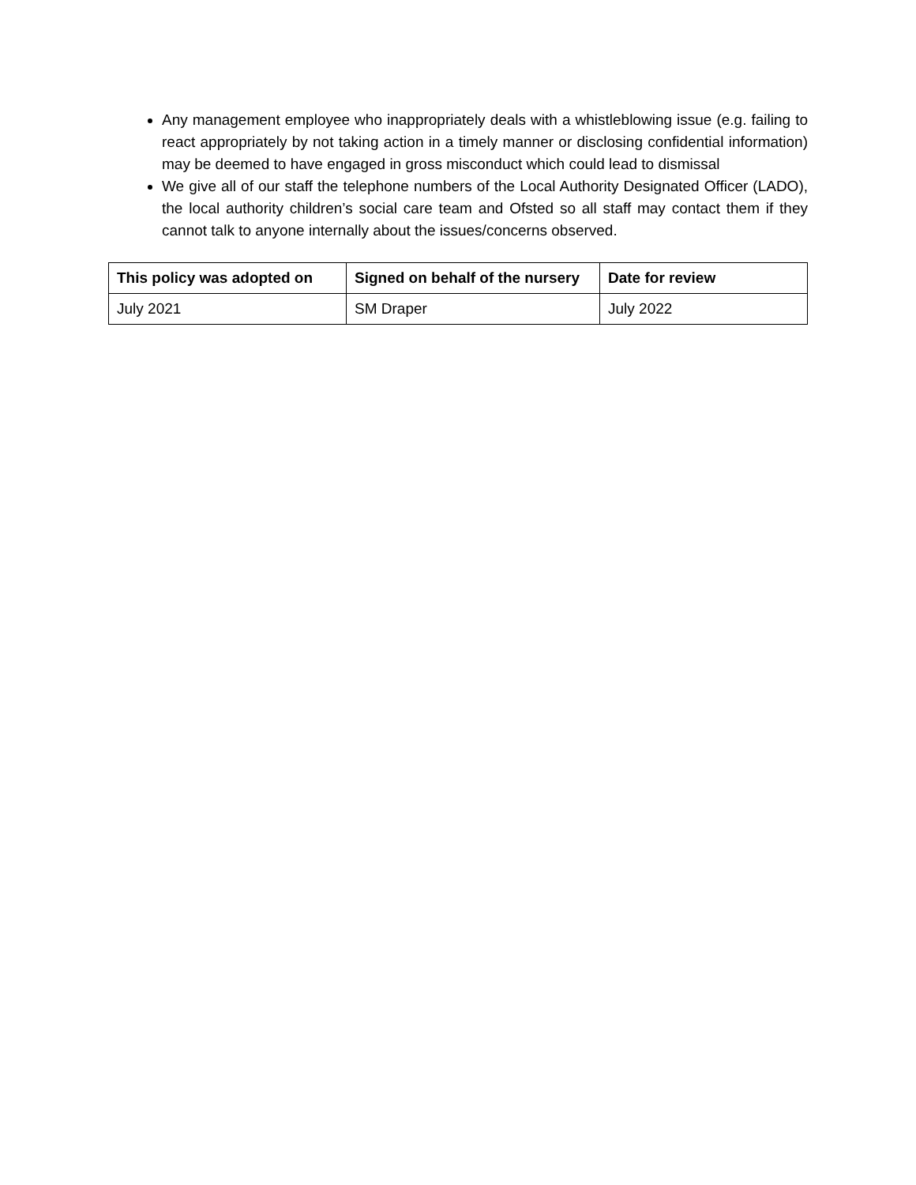Any management employee who inappropriately deals with a whistleblowing issue (e.g. failing to react appropriately by not taking action in a timely manner or disclosing confidential information) may be deemed to have engaged in gross misconduct which could lead to dismissal
We give all of our staff the telephone numbers of the Local Authority Designated Officer (LADO), the local authority children’s social care team and Ofsted so all staff may contact them if they cannot talk to anyone internally about the issues/concerns observed.
| This policy was adopted on | Signed on behalf of the nursery | Date for review |
| --- | --- | --- |
| July 2021 | SM Draper | July 2022 |